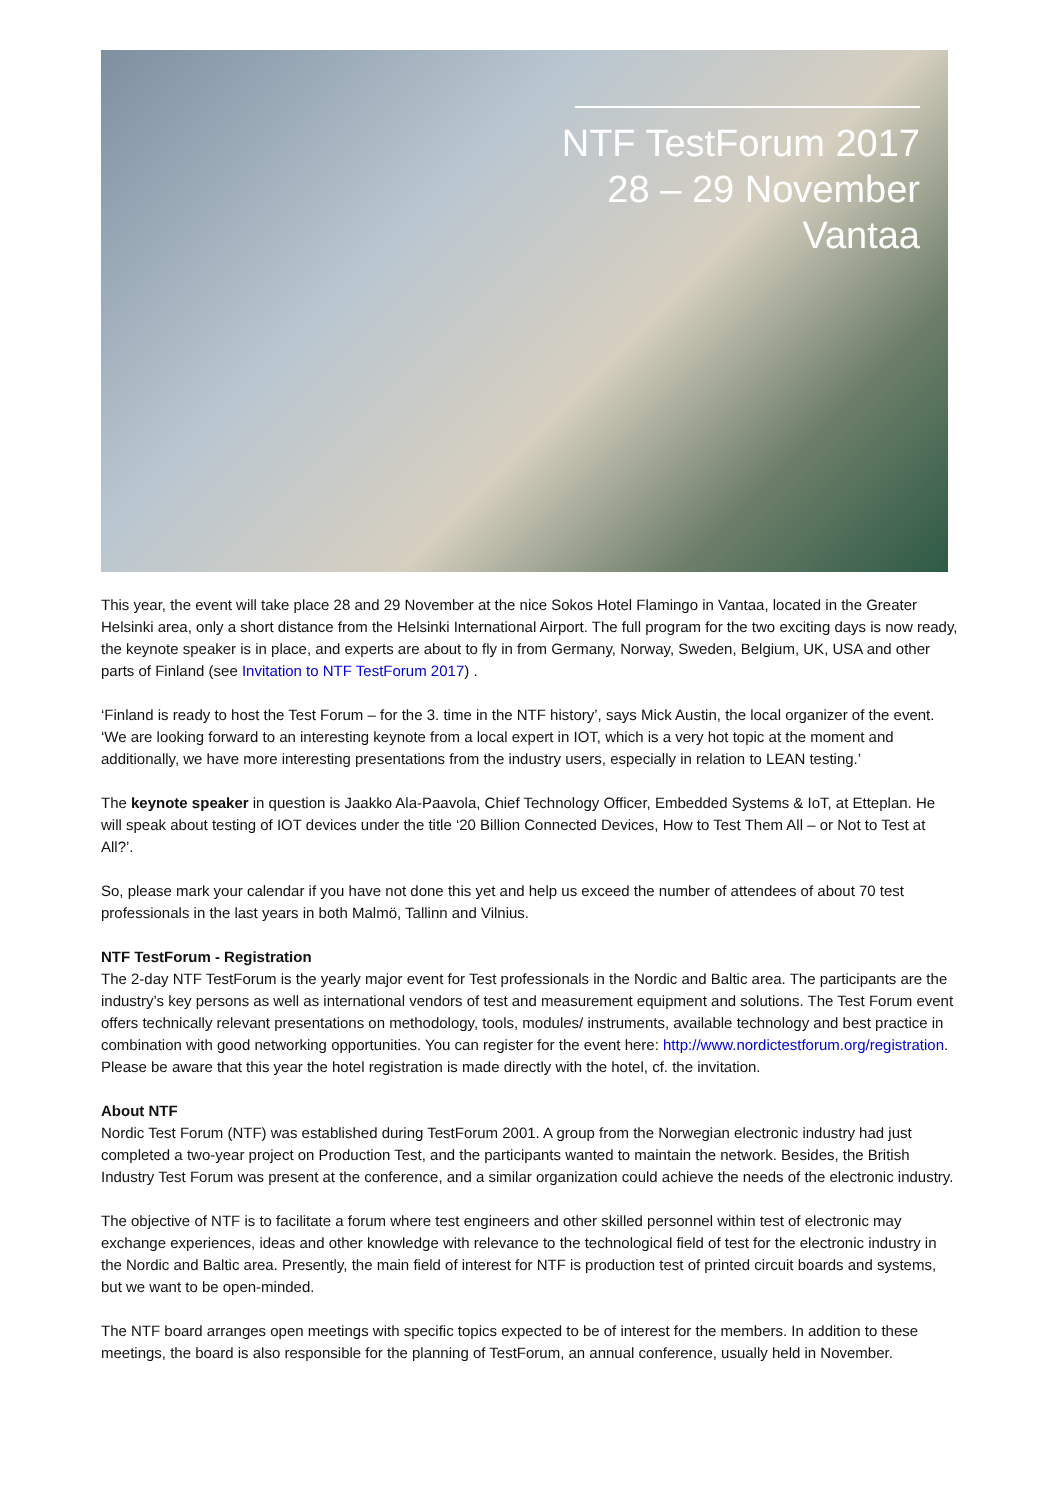NTF TestForum 2017
28 – 29 November
Vantaa
This year, the event will take place 28 and 29 November at the nice Sokos Hotel Flamingo in Vantaa, located in the Greater Helsinki area, only a short distance from the Helsinki International Airport. The full program for the two exciting days is now ready, the keynote speaker is in place, and experts are about to fly in from Germany, Norway, Sweden, Belgium, UK, USA and other parts of Finland (see Invitation to NTF TestForum 2017) .
‘Finland is ready to host the Test Forum – for the 3. time in the NTF history’, says Mick Austin, the local organizer of the event. ‘We are looking forward to an interesting keynote from a local expert in IOT, which is a very hot topic at the moment and additionally, we have more interesting presentations from the industry users, especially in relation to LEAN testing.’
The keynote speaker in question is Jaakko Ala-Paavola, Chief Technology Officer, Embedded Systems & IoT, at Etteplan. He will speak about testing of IOT devices under the title ‘20 Billion Connected Devices, How to Test Them All – or Not to Test at All?’.
So, please mark your calendar if you have not done this yet and help us exceed the number of attendees of about 70 test professionals in the last years in both Malmö, Tallinn and Vilnius.
NTF TestForum - Registration
The 2-day NTF TestForum is the yearly major event for Test professionals in the Nordic and Baltic area. The participants are the industry’s key persons as well as international vendors of test and measurement equipment and solutions. The Test Forum event offers technically relevant presentations on methodology, tools, modules/ instruments, available technology and best practice in combination with good networking opportunities. You can register for the event here: http://www.nordictestforum.org/registration. Please be aware that this year the hotel registration is made directly with the hotel, cf. the invitation.
About NTF
Nordic Test Forum (NTF) was established during TestForum 2001. A group from the Norwegian electronic industry had just completed a two-year project on Production Test, and the participants wanted to maintain the network. Besides, the British Industry Test Forum was present at the conference, and a similar organization could achieve the needs of the electronic industry.
The objective of NTF is to facilitate a forum where test engineers and other skilled personnel within test of electronic may exchange experiences, ideas and other knowledge with relevance to the technological field of test for the electronic industry in the Nordic and Baltic area. Presently, the main field of interest for NTF is production test of printed circuit boards and systems, but we want to be open-minded.
The NTF board arranges open meetings with specific topics expected to be of interest for the members. In addition to these meetings, the board is also responsible for the planning of TestForum, an annual conference, usually held in November.